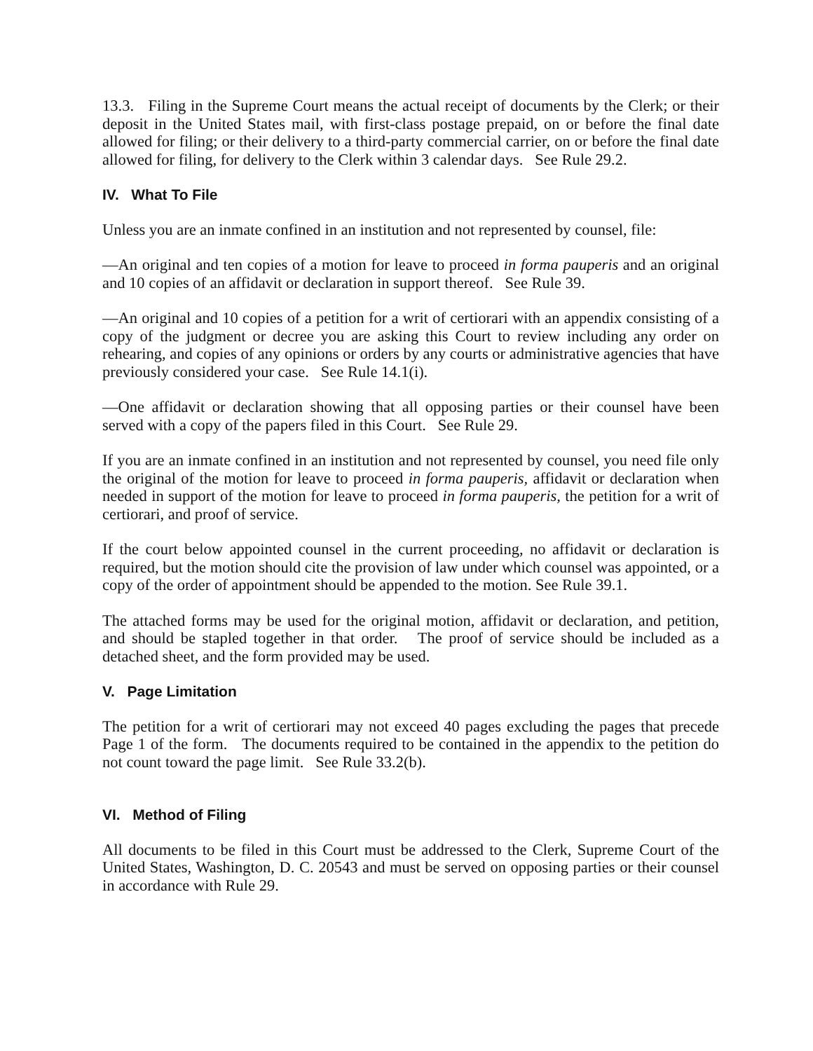13.3. Filing in the Supreme Court means the actual receipt of documents by the Clerk; or their deposit in the United States mail, with first-class postage prepaid, on or before the final date allowed for filing; or their delivery to a third-party commercial carrier, on or before the final date allowed for filing, for delivery to the Clerk within 3 calendar days. See Rule 29.2.
IV. What To File
Unless you are an inmate confined in an institution and not represented by counsel, file:
—An original and ten copies of a motion for leave to proceed in forma pauperis and an original and 10 copies of an affidavit or declaration in support thereof. See Rule 39.
—An original and 10 copies of a petition for a writ of certiorari with an appendix consisting of a copy of the judgment or decree you are asking this Court to review including any order on rehearing, and copies of any opinions or orders by any courts or administrative agencies that have previously considered your case. See Rule 14.1(i).
—One affidavit or declaration showing that all opposing parties or their counsel have been served with a copy of the papers filed in this Court. See Rule 29.
If you are an inmate confined in an institution and not represented by counsel, you need file only the original of the motion for leave to proceed in forma pauperis, affidavit or declaration when needed in support of the motion for leave to proceed in forma pauperis, the petition for a writ of certiorari, and proof of service.
If the court below appointed counsel in the current proceeding, no affidavit or declaration is required, but the motion should cite the provision of law under which counsel was appointed, or a copy of the order of appointment should be appended to the motion. See Rule 39.1.
The attached forms may be used for the original motion, affidavit or declaration, and petition, and should be stapled together in that order. The proof of service should be included as a detached sheet, and the form provided may be used.
V. Page Limitation
The petition for a writ of certiorari may not exceed 40 pages excluding the pages that precede Page 1 of the form. The documents required to be contained in the appendix to the petition do not count toward the page limit. See Rule 33.2(b).
VI. Method of Filing
All documents to be filed in this Court must be addressed to the Clerk, Supreme Court of the United States, Washington, D. C. 20543 and must be served on opposing parties or their counsel in accordance with Rule 29.